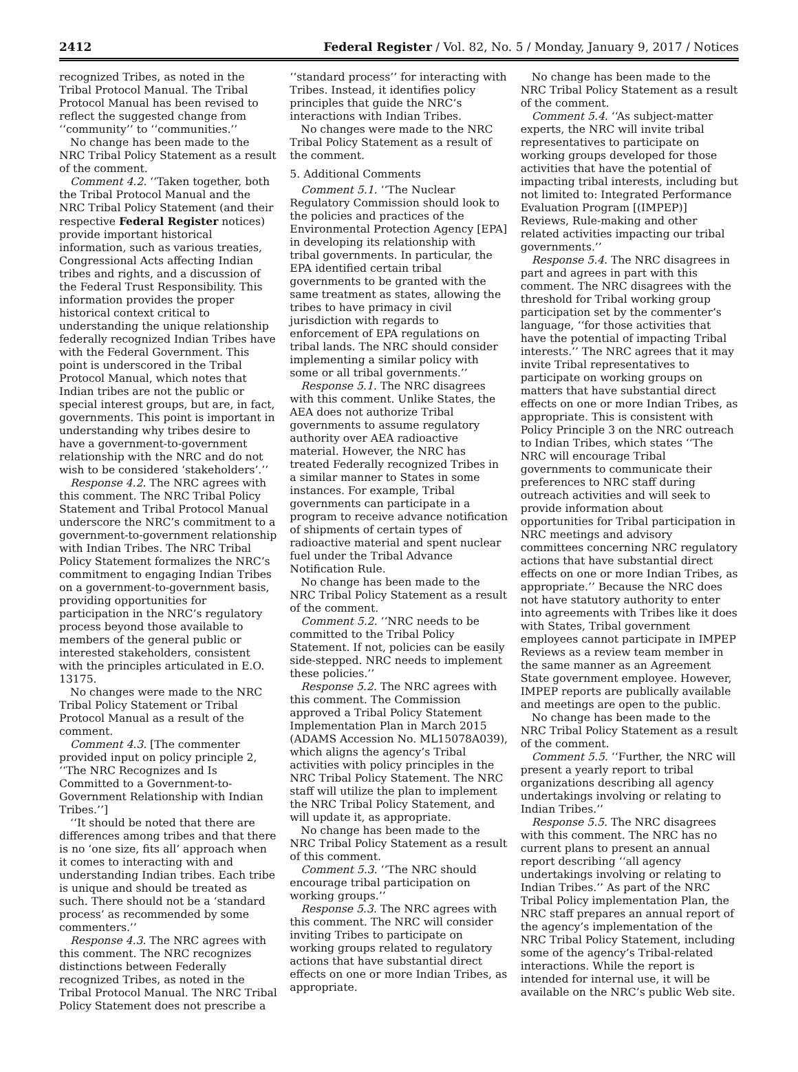2412 Federal Register / Vol. 82, No. 5 / Monday, January 9, 2017 / Notices
recognized Tribes, as noted in the Tribal Protocol Manual. The Tribal Protocol Manual has been revised to reflect the suggested change from ‘‘community’’ to ‘‘communities.’’
No change has been made to the NRC Tribal Policy Statement as a result of the comment.
Comment 4.2. ‘‘Taken together, both the Tribal Protocol Manual and the NRC Tribal Policy Statement (and their respective Federal Register notices) provide important historical information, such as various treaties, Congressional Acts affecting Indian tribes and rights, and a discussion of the Federal Trust Responsibility. This information provides the proper historical context critical to understanding the unique relationship federally recognized Indian Tribes have with the Federal Government. This point is underscored in the Tribal Protocol Manual, which notes that Indian tribes are not the public or special interest groups, but are, in fact, governments. This point is important in understanding why tribes desire to have a government-to-government relationship with the NRC and do not wish to be considered ‘stakeholders’.’’
Response 4.2. The NRC agrees with this comment. The NRC Tribal Policy Statement and Tribal Protocol Manual underscore the NRC’s commitment to a government-to-government relationship with Indian Tribes. The NRC Tribal Policy Statement formalizes the NRC’s commitment to engaging Indian Tribes on a government-to-government basis, providing opportunities for participation in the NRC’s regulatory process beyond those available to members of the general public or interested stakeholders, consistent with the principles articulated in E.O. 13175.
No changes were made to the NRC Tribal Policy Statement or Tribal Protocol Manual as a result of the comment.
Comment 4.3. [The commenter provided input on policy principle 2, ‘‘The NRC Recognizes and Is Committed to a Government-to-Government Relationship with Indian Tribes.’’]
‘‘It should be noted that there are differences among tribes and that there is no ‘one size, fits all’ approach when it comes to interacting with and understanding Indian tribes. Each tribe is unique and should be treated as such. There should not be a ‘standard process’ as recommended by some commenters.’’
Response 4.3. The NRC agrees with this comment. The NRC recognizes distinctions between Federally recognized Tribes, as noted in the Tribal Protocol Manual. The NRC Tribal Policy Statement does not prescribe a
‘‘standard process’’ for interacting with Tribes. Instead, it identifies policy principles that guide the NRC’s interactions with Indian Tribes.
No changes were made to the NRC Tribal Policy Statement as a result of the comment.
5. Additional Comments
Comment 5.1. ‘‘The Nuclear Regulatory Commission should look to the policies and practices of the Environmental Protection Agency [EPA] in developing its relationship with tribal governments. In particular, the EPA identified certain tribal governments to be granted with the same treatment as states, allowing the tribes to have primacy in civil jurisdiction with regards to enforcement of EPA regulations on tribal lands. The NRC should consider implementing a similar policy with some or all tribal governments.’’
Response 5.1. The NRC disagrees with this comment. Unlike States, the AEA does not authorize Tribal governments to assume regulatory authority over AEA radioactive material. However, the NRC has treated Federally recognized Tribes in a similar manner to States in some instances. For example, Tribal governments can participate in a program to receive advance notification of shipments of certain types of radioactive material and spent nuclear fuel under the Tribal Advance Notification Rule.
No change has been made to the NRC Tribal Policy Statement as a result of the comment.
Comment 5.2. ‘‘NRC needs to be committed to the Tribal Policy Statement. If not, policies can be easily side-stepped. NRC needs to implement these policies.’’
Response 5.2. The NRC agrees with this comment. The Commission approved a Tribal Policy Statement Implementation Plan in March 2015 (ADAMS Accession No. ML15078A039), which aligns the agency’s Tribal activities with policy principles in the NRC Tribal Policy Statement. The NRC staff will utilize the plan to implement the NRC Tribal Policy Statement, and will update it, as appropriate.
No change has been made to the NRC Tribal Policy Statement as a result of this comment.
Comment 5.3. ‘‘The NRC should encourage tribal participation on working groups.’’
Response 5.3. The NRC agrees with this comment. The NRC will consider inviting Tribes to participate on working groups related to regulatory actions that have substantial direct effects on one or more Indian Tribes, as appropriate.
No change has been made to the NRC Tribal Policy Statement as a result of the comment.
Comment 5.4. ‘‘As subject-matter experts, the NRC will invite tribal representatives to participate on working groups developed for those activities that have the potential of impacting tribal interests, including but not limited to: Integrated Performance Evaluation Program [(IMPEP)] Reviews, Rule-making and other related activities impacting our tribal governments.’’
Response 5.4. The NRC disagrees in part and agrees in part with this comment. The NRC disagrees with the threshold for Tribal working group participation set by the commenter’s language, ‘‘for those activities that have the potential of impacting Tribal interests.’’ The NRC agrees that it may invite Tribal representatives to participate on working groups on matters that have substantial direct effects on one or more Indian Tribes, as appropriate. This is consistent with Policy Principle 3 on the NRC outreach to Indian Tribes, which states ‘‘The NRC will encourage Tribal governments to communicate their preferences to NRC staff during outreach activities and will seek to provide information about opportunities for Tribal participation in NRC meetings and advisory committees concerning NRC regulatory actions that have substantial direct effects on one or more Indian Tribes, as appropriate.’’ Because the NRC does not have statutory authority to enter into agreements with Tribes like it does with States, Tribal government employees cannot participate in IMPEP Reviews as a review team member in the same manner as an Agreement State government employee. However, IMPEP reports are publically available and meetings are open to the public.
No change has been made to the NRC Tribal Policy Statement as a result of the comment.
Comment 5.5. ‘‘Further, the NRC will present a yearly report to tribal organizations describing all agency undertakings involving or relating to Indian Tribes.’’
Response 5.5. The NRC disagrees with this comment. The NRC has no current plans to present an annual report describing ‘‘all agency undertakings involving or relating to Indian Tribes.’’ As part of the NRC Tribal Policy implementation Plan, the NRC staff prepares an annual report of the agency’s implementation of the NRC Tribal Policy Statement, including some of the agency’s Tribal-related interactions. While the report is intended for internal use, it will be available on the NRC’s public Web site.